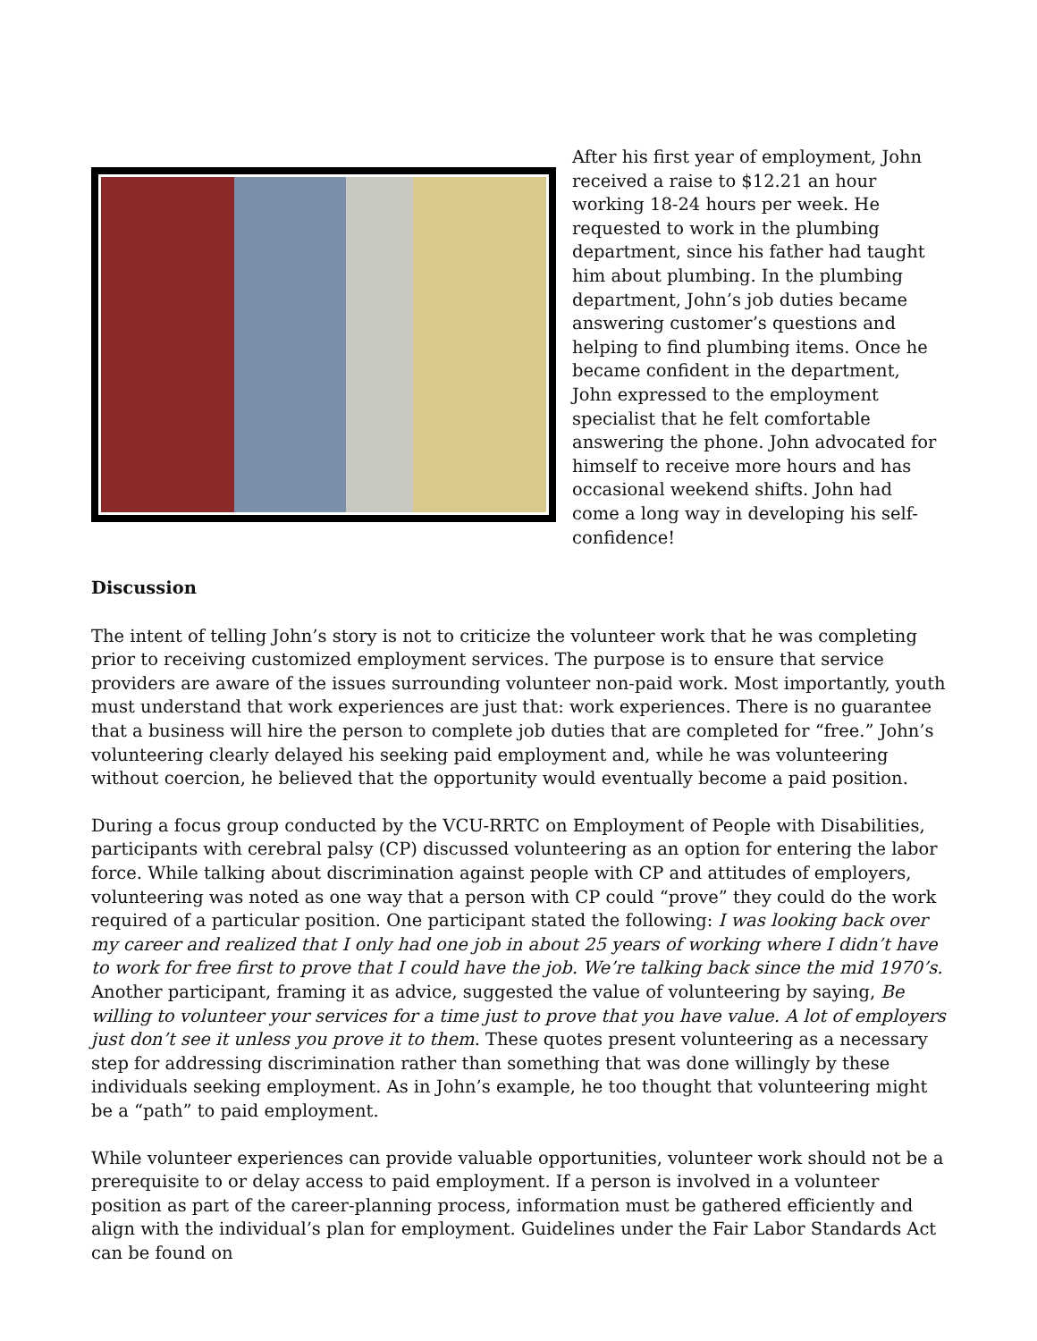After his first year of employment, John received a raise to $12.21 an hour working 18-24 hours per week. He requested to work in the plumbing department, since his father had taught him about plumbing. In the plumbing department, John’s job duties became answering customer’s questions and helping to find plumbing items. Once he became confident in the department, John expressed to the employment specialist that he felt comfortable answering the phone. John advocated for himself to receive more hours and has occasional weekend shifts. John had come a long way in developing his self-confidence!
Discussion
The intent of telling John’s story is not to criticize the volunteer work that he was completing prior to receiving customized employment services. The purpose is to ensure that service providers are aware of the issues surrounding volunteer non-paid work. Most importantly, youth must understand that work experiences are just that: work experiences. There is no guarantee that a business will hire the person to complete job duties that are completed for “free.” John’s volunteering clearly delayed his seeking paid employment and, while he was volunteering without coercion, he believed that the opportunity would eventually become a paid position.
During a focus group conducted by the VCU-RRTC on Employment of People with Disabilities, participants with cerebral palsy (CP) discussed volunteering as an option for entering the labor force. While talking about discrimination against people with CP and attitudes of employers, volunteering was noted as one way that a person with CP could “prove” they could do the work required of a particular position. One participant stated the following: I was looking back over my career and realized that I only had one job in about 25 years of working where I didn’t have to work for free first to prove that I could have the job. We’re talking back since the mid 1970’s. Another participant, framing it as advice, suggested the value of volunteering by saying, Be willing to volunteer your services for a time just to prove that you have value. A lot of employers just don’t see it unless you prove it to them. These quotes present volunteering as a necessary step for addressing discrimination rather than something that was done willingly by these individuals seeking employment. As in John’s example, he too thought that volunteering might be a “path” to paid employment.
While volunteer experiences can provide valuable opportunities, volunteer work should not be a prerequisite to or delay access to paid employment. If a person is involved in a volunteer position as part of the career-planning process, information must be gathered efficiently and align with the individual’s plan for employment. Guidelines under the Fair Labor Standards Act can be found on